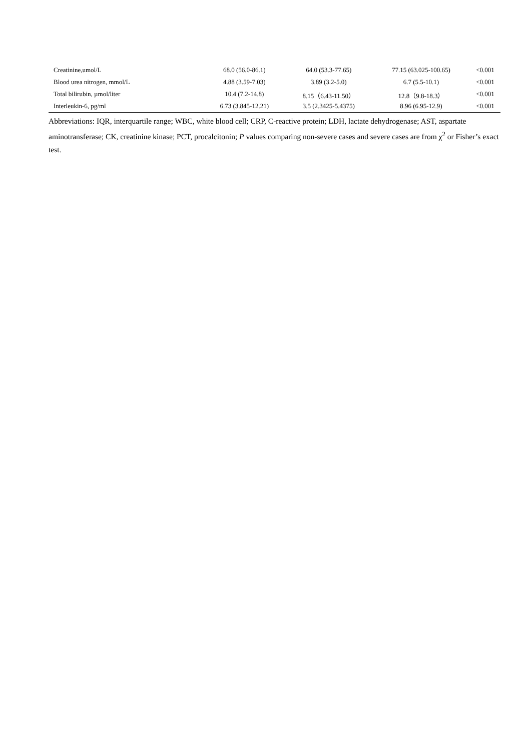| Creatinine,umol/L | 68.0 (56.0-86.1) | 64.0 (53.3-77.65) | 77.15 (63.025-100.65) | <0.001 |
| Blood urea nitrogen, mmol/L | 4.88 (3.59-7.03) | 3.89 (3.2-5.0) | 6.7 (5.5-10.1) | <0.001 |
| Total bilirubin, µmol/liter | 10.4 (7.2-14.8) | 8.15（6.43-11.50） | 12.8（9.8-18.3） | <0.001 |
| Interleukin-6, pg/ml | 6.73 (3.845-12.21) | 3.5 (2.3425-5.4375) | 8.96 (6.95-12.9) | <0.001 |
Abbreviations: IQR, interquartile range; WBC, white blood cell; CRP, C-reactive protein; LDH, lactate dehydrogenase; AST, aspartate aminotransferase; CK, creatinine kinase; PCT, procalcitonin; P values comparing non-severe cases and severe cases are from χ<sup>2</sup> or Fisher’s exact test.